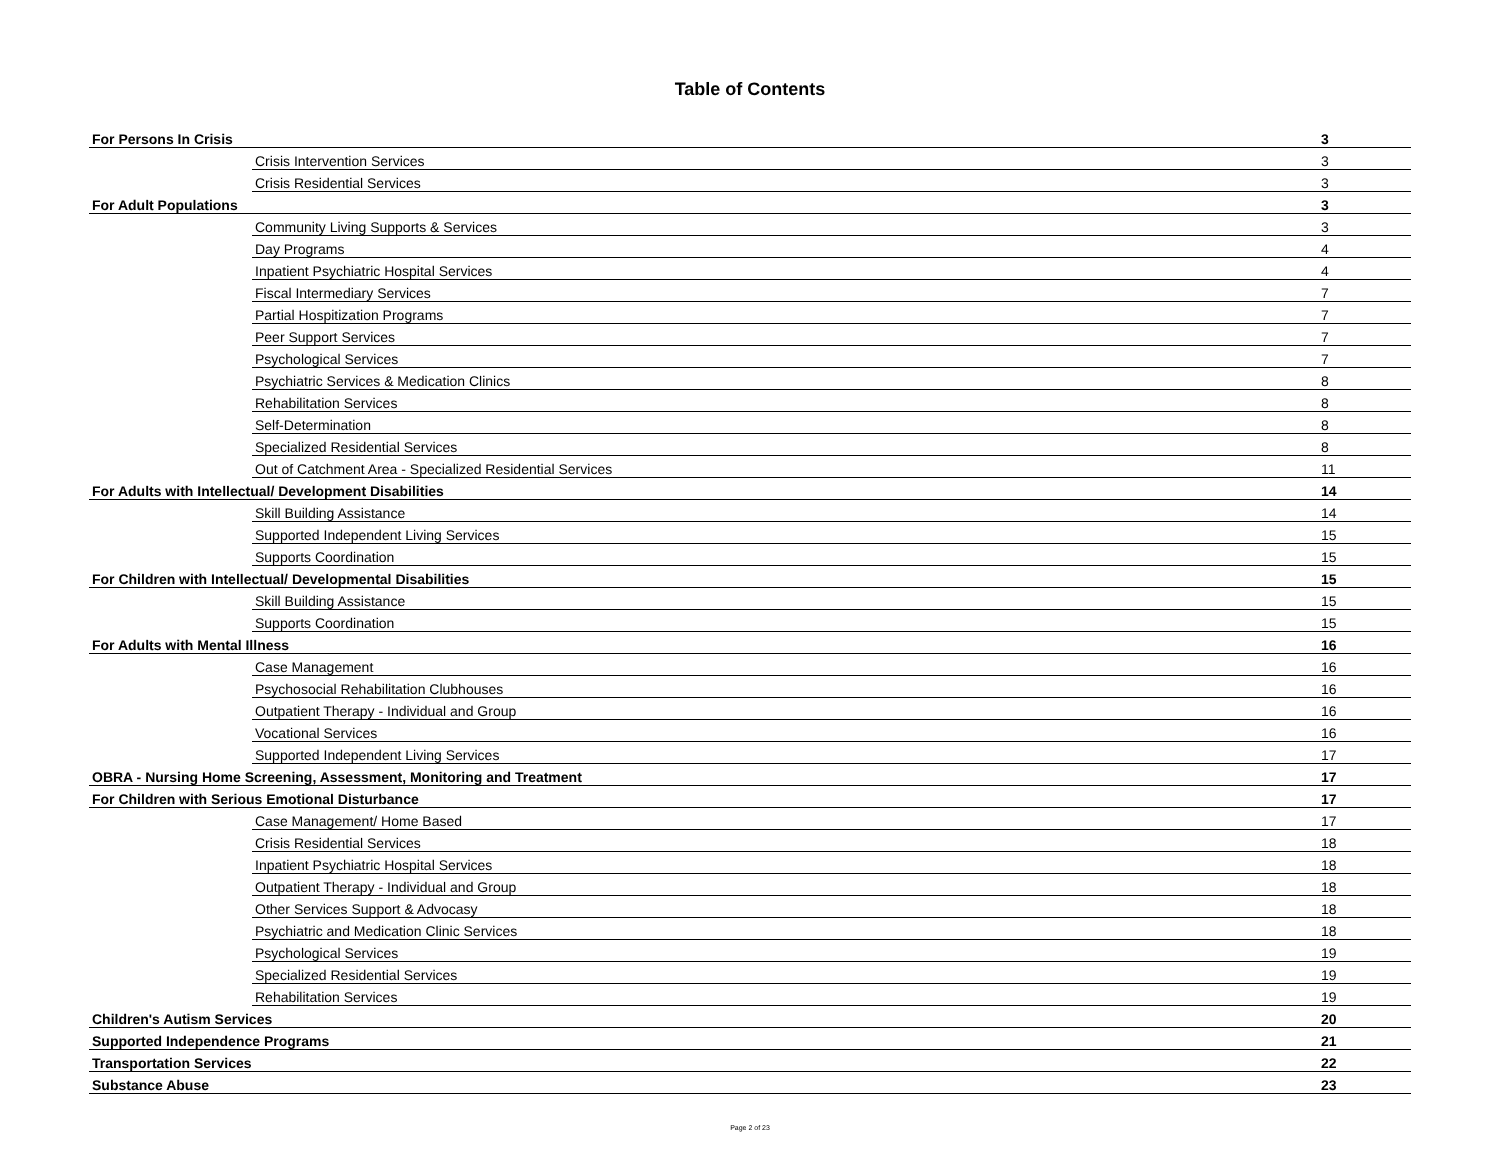Table of Contents
| For Persons In Crisis | | 3 |
| | Crisis Intervention Services | 3 |
| | Crisis Residential Services | 3 |
| For Adult Populations | | 3 |
| | Community Living Supports & Services | 3 |
| | Day Programs | 4 |
| | Inpatient Psychiatric Hospital Services | 4 |
| | Fiscal Intermediary Services | 7 |
| | Partial Hospitization Programs | 7 |
| | Peer Support Services | 7 |
| | Psychological Services | 7 |
| | Psychiatric Services & Medication Clinics | 8 |
| | Rehabilitation Services | 8 |
| | Self-Determination | 8 |
| | Specialized Residential Services | 8 |
| | Out of Catchment Area - Specialized Residential Services | 11 |
| For Adults with Intellectual/ Development Disabilities | | 14 |
| | Skill Building Assistance | 14 |
| | Supported Independent Living Services | 15 |
| | Supports Coordination | 15 |
| For Children with Intellectual/ Developmental Disabilities | | 15 |
| | Skill Building Assistance | 15 |
| | Supports Coordination | 15 |
| For Adults with Mental Illness | | 16 |
| | Case Management | 16 |
| | Psychosocial Rehabilitation Clubhouses | 16 |
| | Outpatient Therapy - Individual and Group | 16 |
| | Vocational Services | 16 |
| | Supported Independent Living Services | 17 |
| OBRA - Nursing Home Screening, Assessment, Monitoring and Treatment | | 17 |
| For Children with Serious Emotional Disturbance | | 17 |
| | Case Management/ Home Based | 17 |
| | Crisis Residential Services | 18 |
| | Inpatient Psychiatric Hospital Services | 18 |
| | Outpatient Therapy - Individual and Group | 18 |
| | Other Services Support & Advocasy | 18 |
| | Psychiatric and Medication Clinic Services | 18 |
| | Psychological Services | 19 |
| | Specialized Residential Services | 19 |
| | Rehabilitation Services | 19 |
| Children's Autism Services | | 20 |
| Supported Independence Programs | | 21 |
| Transportation Services | | 22 |
| Substance Abuse | | 23 |
Page 2 of 23